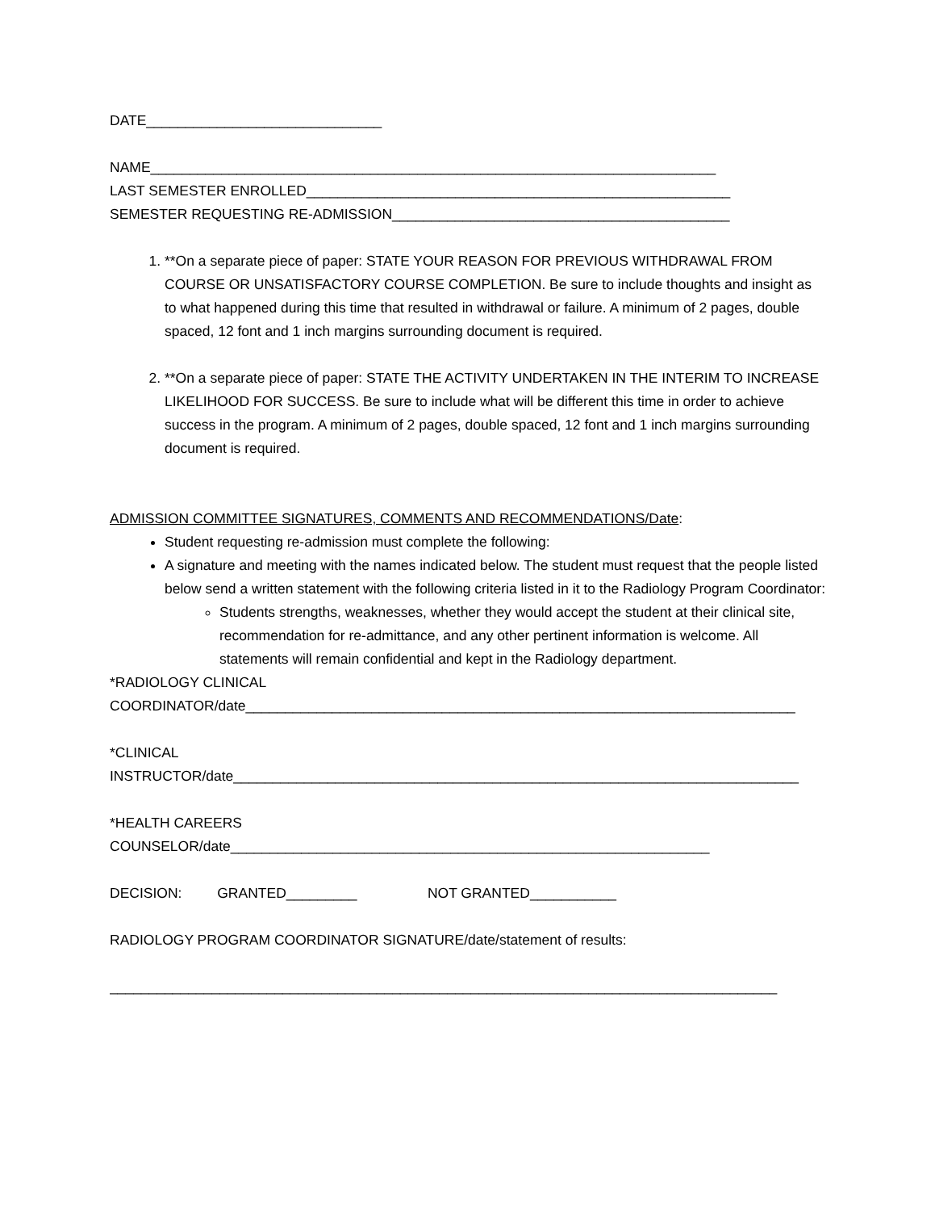DATE______________________________
NAME________________________________________________________________________
LAST SEMESTER ENROLLED______________________________________________________
SEMESTER REQUESTING RE-ADMISSION___________________________________________
1. **On a separate piece of paper: STATE YOUR REASON FOR PREVIOUS WITHDRAWAL FROM COURSE OR UNSATISFACTORY COURSE COMPLETION. Be sure to include thoughts and insight as to what happened during this time that resulted in withdrawal or failure. A minimum of 2 pages, double spaced, 12 font and 1 inch margins surrounding document is required.
2. **On a separate piece of paper: STATE THE ACTIVITY UNDERTAKEN IN THE INTERIM TO INCREASE LIKELIHOOD FOR SUCCESS. Be sure to include what will be different this time in order to achieve success in the program. A minimum of 2 pages, double spaced, 12 font and 1 inch margins surrounding document is required.
ADMISSION COMMITTEE SIGNATURES, COMMENTS AND RECOMMENDATIONS/Date:
Student requesting re-admission must complete the following:
A signature and meeting with the names indicated below. The student must request that the people listed below send a written statement with the following criteria listed in it to the Radiology Program Coordinator:
Students strengths, weaknesses, whether they would accept the student at their clinical site, recommendation for re-admittance, and any other pertinent information is welcome. All statements will remain confidential and kept in the Radiology department.
*RADIOLOGY CLINICAL
COORDINATOR/date______________________________________________________________________
*CLINICAL
INSTRUCTOR/date________________________________________________________________________
*HEALTH CAREERS
COUNSELOR/date_____________________________________________________________
DECISION: GRANTED_________ NOT GRANTED___________
RADIOLOGY PROGRAM COORDINATOR SIGNATURE/date/statement of results:
_____________________________________________________________________________________